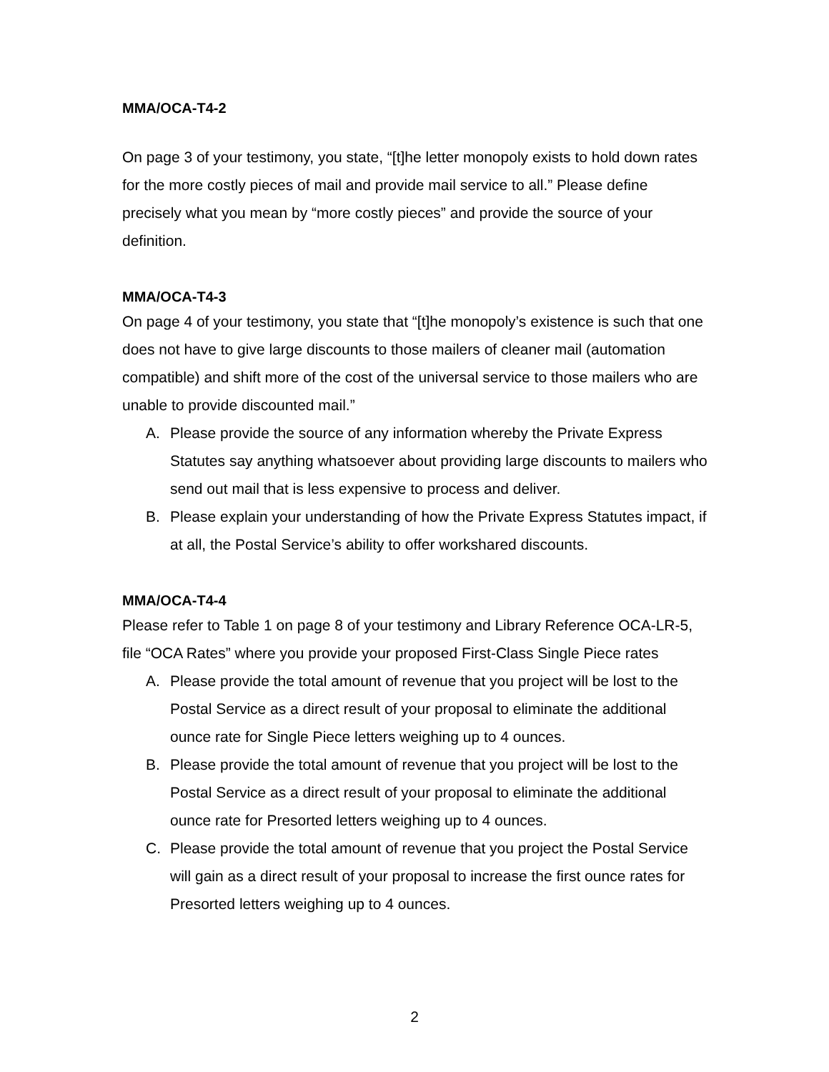MMA/OCA-T4-2
On page 3 of your testimony, you state, “[t]he letter monopoly exists to hold down rates for the more costly pieces of mail and provide mail service to all.” Please define precisely what you mean by “more costly pieces” and provide the source of your definition.
MMA/OCA-T4-3
On page 4 of your testimony, you state that “[t]he monopoly’s existence is such that one does not have to give large discounts to those mailers of cleaner mail (automation compatible) and shift more of the cost of the universal service to those mailers who are unable to provide discounted mail.”
A. Please provide the source of any information whereby the Private Express Statutes say anything whatsoever about providing large discounts to mailers who send out mail that is less expensive to process and deliver.
B. Please explain your understanding of how the Private Express Statutes impact, if at all, the Postal Service’s ability to offer workshared discounts.
MMA/OCA-T4-4
Please refer to Table 1 on page 8 of your testimony and Library Reference OCA-LR-5, file “OCA Rates” where you provide your proposed First-Class Single Piece rates
A. Please provide the total amount of revenue that you project will be lost to the Postal Service as a direct result of your proposal to eliminate the additional ounce rate for Single Piece letters weighing up to 4 ounces.
B. Please provide the total amount of revenue that you project will be lost to the Postal Service as a direct result of your proposal to eliminate the additional ounce rate for Presorted letters weighing up to 4 ounces.
C. Please provide the total amount of revenue that you project the Postal Service will gain as a direct result of your proposal to increase the first ounce rates for Presorted letters weighing up to 4 ounces.
2